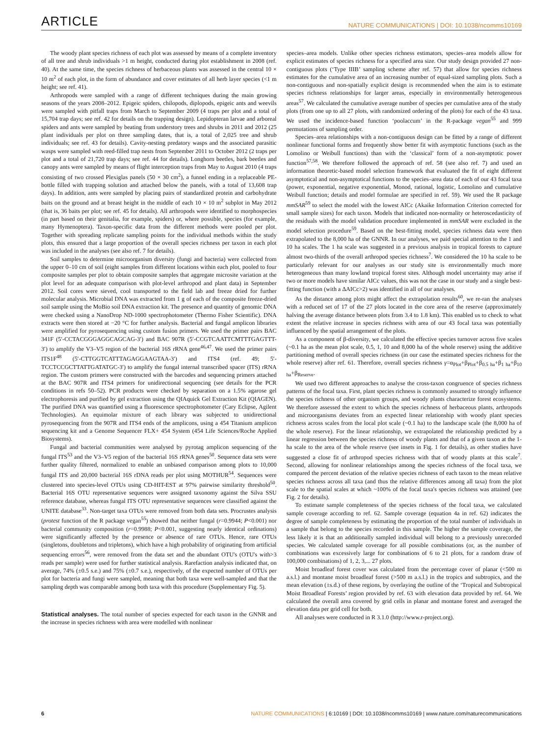ARTICLE NATURE COMMUNICATIONS | DOI: 10.1038/ncomms10169
The woody plant species richness of each plot was assessed by means of a complete inventory of all tree and shrub individuals >1 m height, conducted during plot establishment in 2008 (ref. 40). At the same time, the species richness of herbaceous plants was assessed in the central 10 × 10 m<sup>2</sup> of each plot, in the form of abundance and cover estimates of all herb layer species (<1 m height; see ref. 41).
Arthropods were sampled with a range of different techniques during the main growing seasons of the years 2008–2012. Epigeic spiders, chilopods, diplopods, epigeic ants and weevils were sampled with pitfall traps from March to September 2009 (4 traps per plot and a total of 15,704 trap days; see ref. 42 for details on the trapping design). Lepidopteran larvae and arboreal spiders and ants were sampled by beating from understory trees and shrubs in 2011 and 2012 (25 plant individuals per plot on three sampling dates, that is, a total of 2,025 tree and shrub individuals; see ref. 43 for details). Cavity-nesting predatory wasps and the associated parasitic wasps were sampled with reed-filled trap nests from September 2011 to October 2012 (2 traps per plot and a total of 21,720 trap days; see ref. 44 for details). Longhorn beetles, bark beetles and canopy ants were sampled by means of flight interception traps from May to August 2010 (4 traps consisting of two crossed Plexiglas panels (50 × 30 cm<sup>2</sup>), a funnel ending in a replaceable PE-bottle filled with trapping solution and attached below the panels, with a total of 13,608 trap days). In addition, ants were sampled by placing pairs of standardized protein and carbohydrate baits on the ground and at breast height in the middle of each 10 × 10 m<sup>2</sup> subplot in May 2012 (that is, 36 baits per plot; see ref. 45 for details). All arthropods were identified to morphospecies (in part based on their genitalia, for example, spiders) or, where possible, species (for example, many Hymenoptera). Taxon-specific data from the different methods were pooled per plot. Together with spreading replicate sampling points for the individual methods within the study plots, this ensured that a large proportion of the overall species richness per taxon in each plot was included in the analyses (see also ref. 7 for details).
Soil samples to determine microorganism diversity (fungi and bacteria) were collected from the upper 0–10 cm of soil (eight samples from different locations within each plot, pooled to four composite samples per plot to obtain composite samples that aggregate microsite variation at the plot level for an adequate comparison with plot-level arthropod and plant data) in September 2012. Soil cores were sieved, cool transported to the field lab and freeze dried for further molecular analysis. Microbial DNA was extracted from 1 g of each of the composite freeze-dried soil sample using the MoBio soil DNA extraction kit. The presence and quantity of genomic DNA were checked using a NanoDrop ND-1000 spectrophotometer (Thermo Fisher Scientific). DNA extracts were then stored at −20 °C for further analysis. Bacterial and fungal amplicon libraries were amplified for pyrosequencing using custom fusion primers. We used the primer pairs BAC 341F (5′-CCTACGGGAGGCAGCAG-3′) and BAC 907R (5′-CCGTCAATTCMTTTGAGTTT-3′) to amplify the V3–V5 region of the bacterial 16S rRNA gene<sup>46,47</sup>. We used the primer pairs ITS1F<sup>48</sup> (5′-CTTGGTCATTTAGAGGAAGTAA-3′) and ITS4 (ref. 49; 5′-TCCTCCGCTTATTGATATGC-3′) to amplify the fungal internal transcribed spacer (ITS) rRNA region. The custom primers were constructed with the barcodes and sequencing primers attached at the BAC 907R and ITS4 primers for unidirectional sequencing (see details for the PCR conditions in refs 50–52). PCR products were checked by separation on a 1.5% agarose gel electrophoresis and purified by gel extraction using the QIAquick Gel Extraction Kit (QIAGEN). The purified DNA was quantified using a fluorescence spectrophotometer (Cary Eclipse, Agilent Technologies). An equimolar mixture of each library was subjected to unidirectional pyrosequencing from the 907R and ITS4 ends of the amplicons, using a 454 Titanium amplicon sequencing kit and a Genome Sequencer FLX+ 454 System (454 Life Sciences/Roche Applied Biosystems).
Fungal and bacterial communities were analysed by pyrotag amplicon sequencing of the fungal ITS<sup>53</sup> and the V3–V5 region of the bacterial 16S rRNA genes<sup>50</sup>. Sequence data sets were further quality filtered, normalized to enable an unbiased comparison among plots to 10,000 fungal ITS and 20,000 bacterial 16S rDNA reads per plot using MOTHUR<sup>54</sup>. Sequences were clustered into species-level OTUs using CD-HIT-EST at 97% pairwise similarity threshold<sup>50</sup>. Bacterial 16S OTU representative sequences were assigned taxonomy against the Silva SSU reference database, whereas fungal ITS OTU representative sequences were classified against the UNITE database<sup>33</sup>. Non-target taxa OTUs were removed from both data sets. Procrustes analysis (protest function of the R package vegan<sup>55</sup>) showed that neither fungal (r=0.9944; P<0.001) nor bacterial community composition (r=0.9988; P<0.001, suggesting nearly identical ordinations) were significantly affected by the presence or absence of rare OTUs. Hence, rare OTUs (singletons, doubletons and tripletons), which have a high probability of originating from artificial sequencing errors<sup>56</sup>, were removed from the data set and the abundant OTU's (OTU's with>3 reads per sample) were used for further statistical analysis. Rarefaction analysis indicated that, on average, 74% (±0.5 s.e.) and 75% (±0.7 s.e.), respectively, of the expected number of OTUs per plot for bacteria and fungi were sampled, meaning that both taxa were well-sampled and that the sampling depth was comparable among both taxa with this procedure (Supplementary Fig. 5).
Statistical analyses. The total number of species expected for each taxon in the GNNR and the increase in species richness with area were modelled with nonlinear
species–area models. Unlike other species richness estimators, species–area models allow for explicit estimates of species richness for a specified area size. Our study design provided 27 non-contiguous plots (‘Type IIIB’ sampling scheme after ref. 57) that allow for species richness estimates for the cumulative area of an increasing number of equal-sized sampling plots. Such a non-contiguous and non-spatially explicit design is recommended when the aim is to estimate species richness relationships for larger areas, especially in environmentally heterogeneous areas<sup>57</sup>. We calculated the cumulative average number of species per cumulative area of the study plots (from one up to all 27 plots, with randomized ordering of the plots) for each of the 43 taxa. We used the incidence-based function ‘poolaccum’ in the R-package vegan<sup>55</sup> and 999 permutations of sampling order.
Species–area relationships with a non-contiguous design can be fitted by a range of different nonlinear functional forms and frequently show better fit with asymptotic functions (such as the Lomolino or Weibull functions) than with the ‘classical’ form of a non-asymptotic power function<sup>57,58</sup>. We therefore followed the approach of ref. 58 (see also ref. 7) and used an information theoretic-based model selection framework that evaluated the fit of eight different asymptotical and non-asymptotical functions to the species–area data of each of our 43 focal taxa (power, exponential, negative exponential, Monod, rational, logistic, Lomolino and cumulative Weibull function; details and model formulae are specified in ref. 59). We used the R package mmSAR<sup>59</sup> to select the model with the lowest AICc (Akaike Information Criterion corrected for small sample sizes) for each taxon. Models that indicated non-normality or heteroscedasticity of the residuals with the model validation procedure implemented in mmSAR were excluded in the model selection procedure<sup>59</sup>. Based on the best-fitting model, species richness data were then extrapolated to the 8,000 ha of the GNNR. In our analyses, we paid special attention to the 1 and 10 ha scales. The 1 ha scale was suggested in a previous analysis in tropical forests to capture almost two-thirds of the overall arthropod species richness<sup>7</sup>. We considered the 10 ha scale to be particularly relevant for our analyses as our study site is environmentally much more heterogeneous than many lowland tropical forest sites. Although model uncertainty may arise if two or more models have similar AICc values, this was not the case in our study and a single best-fitting function (with a ΔAICc>2) was identified in all of our analyses.
As the distance among plots might affect the extrapolation results<sup>60</sup>, we re-ran the analyses with a reduced set of 17 of the 27 plots located in the core area of the reserve (approximately halving the average distance between plots from 3.4 to 1.8 km). This enabled us to check to what extent the relative increase in species richness with area of our 43 focal taxa was potentially influenced by the spatial arrangement of the plots.
As a component of β-diversity, we calculated the effective species turnover across five scales (~0.1 ha as the mean plot scale, 0.5, 1, 10 and 8,000 ha of the whole reserve) using the additive partitioning method of overall species richness (in our case the estimated species richness for the whole reserve) after ref. 61. Therefore, overall species richness γ=α<sub>Plot</sub>+β<sub>Plot</sub>+β<sub>0.5 ha</sub>+β<sub>1 ha</sub>+β<sub>10 ha</sub>+β<sub>Reserve</sub>.
We used two different approaches to analyse the cross-taxon congruence of species richness patterns of the focal taxa. First, plant species richness is commonly assumed to strongly influence the species richness of other organism groups, and woody plants characterize forest ecosystems. We therefore assessed the extent to which the species richness of herbaceous plants, arthropods and microorganisms deviates from an expected linear relationship with woody plant species richness across scales from the local plot scale (~0.1 ha) to the landscape scale (the 8,000 ha of the whole reserve). For the linear relationship, we extrapolated the relationship predicted by a linear regression between the species richness of woody plants and that of a given taxon at the 1-ha scale to the area of the whole reserve (see insets in Fig. 1 for details), as other studies have suggested a close fit of arthropod species richness with that of woody plants at this scale<sup>7</sup>. Second, allowing for nonlinear relationships among the species richness of the focal taxa, we compared the percent deviation of the relative species richness of each taxon to the mean relative species richness across all taxa (and thus the relative differences among all taxa) from the plot scale to the spatial scales at which ~100% of the focal taxa's species richness was attained (see Fig. 2 for details).
To estimate sample completeness of the species richness of the focal taxa, we calculated sample coverage according to ref. 62. Sample coverage (equation 4a in ref. 62) indicates the degree of sample completeness by estimating the proportion of the total number of individuals in a sample that belong to the species recorded in this sample. The higher the sample coverage, the less likely it is that an additionally sampled individual will belong to a previously unrecorded species. We calculated sample coverage for all possible combinations (or, as the number of combinations was excessively large for combinations of 6 to 21 plots, for a random draw of 100,000 combinations) of 1, 2, 3,... 27 plots.
Moist broadleaf forest cover was calculated from the percentage cover of planar (<500 m a.s.l.) and montane moist broadleaf forest (>500 m a.s.l.) in the tropics and subtropics, and the mean elevation (±s.d.) of these regions, by overlaying the outline of the ‘Tropical and Subtropical Moist Broadleaf Forests’ region provided by ref. 63 with elevation data provided by ref. 64. We calculated the overall area covered by grid cells in planar and montane forest and averaged the elevation data per grid cell for both.
All analyses were conducted in R 3.1.0 (http://www.r-project.org).
6 NATURE COMMUNICATIONS | 6:10169 | DOI: 10.1038/ncomms10169 | www.nature.com/naturecommunications